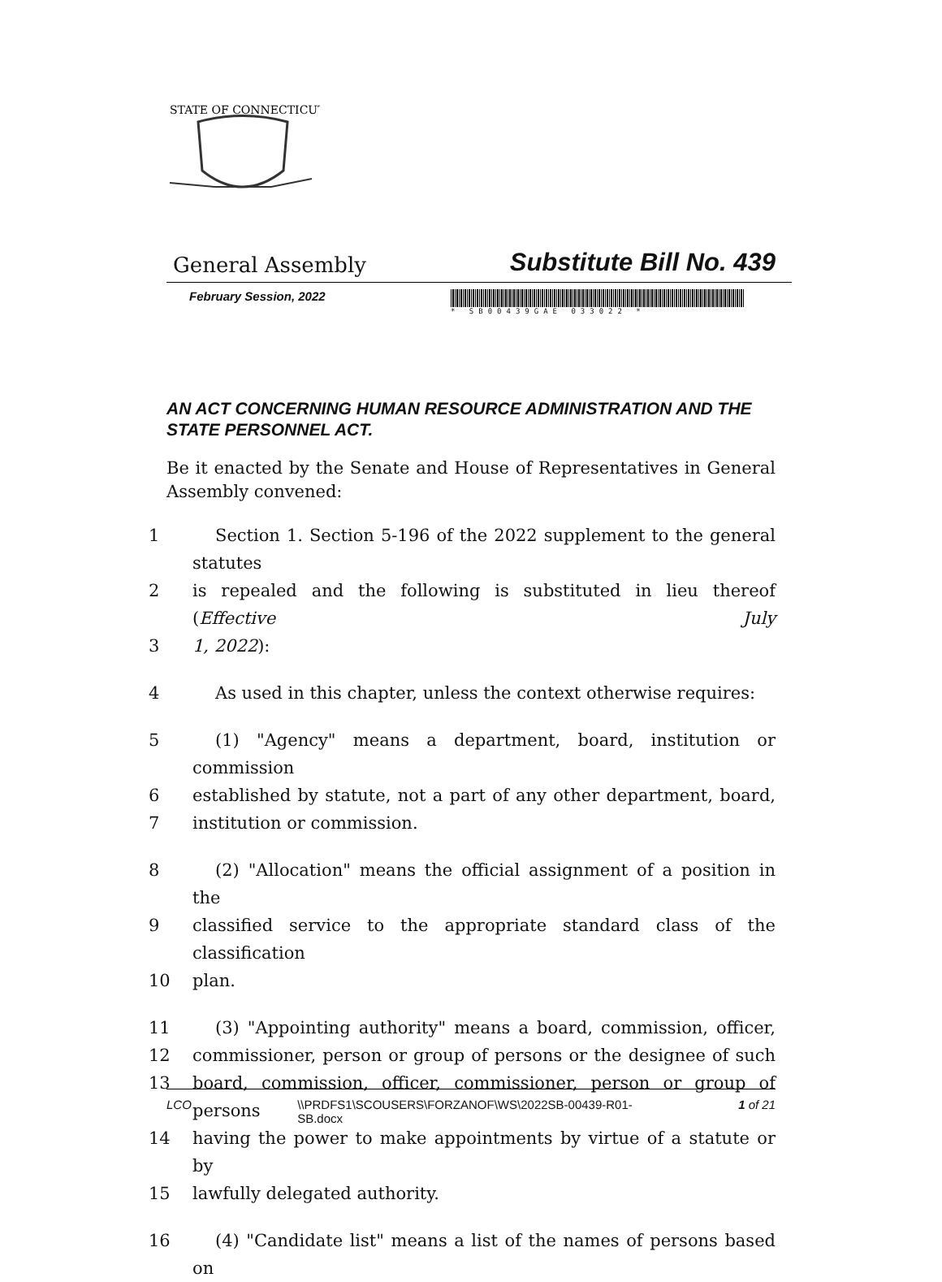STATE OF CONNECTICUT
General Assembly Substitute Bill No. 439
February Session, 2022
* SB00439GAE 033022 *
AN ACT CONCERNING HUMAN RESOURCE ADMINISTRATION AND THE STATE PERSONNEL ACT.
Be it enacted by the Senate and House of Representatives in General Assembly convened:
1 Section 1. Section 5-196 of the 2022 supplement to the general statutes
2 is repealed and the following is substituted in lieu thereof (Effective July
3 1, 2022):
4 As used in this chapter, unless the context otherwise requires:
5 (1) "Agency" means a department, board, institution or commission
6 established by statute, not a part of any other department, board,
7 institution or commission.
8 (2) "Allocation" means the official assignment of a position in the
9 classified service to the appropriate standard class of the classification
10 plan.
11 (3) "Appointing authority" means a board, commission, officer,
12 commissioner, person or group of persons or the designee of such
13 board, commission, officer, commissioner, person or group of persons
14 having the power to make appointments by virtue of a statute or by
15 lawfully delegated authority.
16 (4) "Candidate list" means a list of the names of persons based on
LCO \\PRDFS1\SCOUSERS\FORZANOF\WS\2022SB-00439-R01-
SB.docx 1 of 21